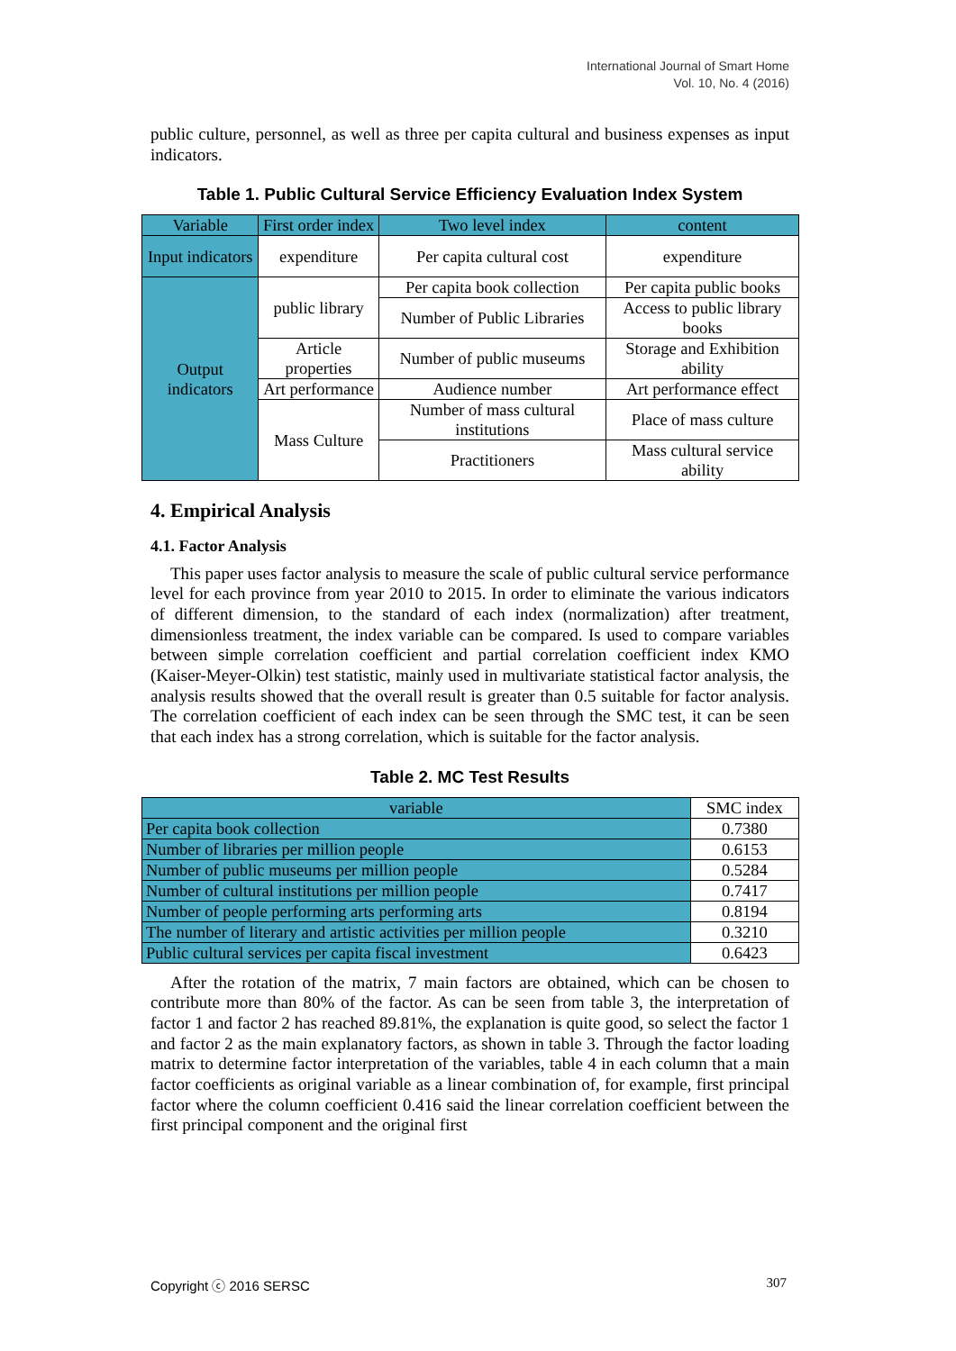International Journal of Smart Home
Vol. 10, No. 4 (2016)
public culture, personnel, as well as three per capita cultural and business expenses as input indicators.
Table 1. Public Cultural Service Efficiency Evaluation Index System
| Variable | First order index | Two level index | content |
| --- | --- | --- | --- |
| Input indicators | expenditure | Per capita cultural cost | expenditure |
| Output indicators | public library | Per capita book collection | Per capita public books |
| | | Number of Public Libraries | Access to public library books |
| | Article properties | Number of public museums | Storage and Exhibition ability |
| | Art performance | Audience number | Art performance effect |
| | Mass Culture | Number of mass cultural institutions | Place of mass culture |
| | | Practitioners | Mass cultural service ability |
4. Empirical Analysis
4.1. Factor Analysis
This paper uses factor analysis to measure the scale of public cultural service performance level for each province from year 2010 to 2015. In order to eliminate the various indicators of different dimension, to the standard of each index (normalization) after treatment, dimensionless treatment, the index variable can be compared. Is used to compare variables between simple correlation coefficient and partial correlation coefficient index KMO (Kaiser-Meyer-Olkin) test statistic, mainly used in multivariate statistical factor analysis, the analysis results showed that the overall result is greater than 0.5 suitable for factor analysis. The correlation coefficient of each index can be seen through the SMC test, it can be seen that each index has a strong correlation, which is suitable for the factor analysis.
Table 2. MC Test Results
| variable | SMC index |
| --- | --- |
| Per capita book collection | 0.7380 |
| Number of libraries per million people | 0.6153 |
| Number of public museums per million people | 0.5284 |
| Number of cultural institutions per million people | 0.7417 |
| Number of people performing arts performing arts | 0.8194 |
| The number of literary and artistic activities per million people | 0.3210 |
| Public cultural services per capita fiscal investment | 0.6423 |
After the rotation of the matrix, 7 main factors are obtained, which can be chosen to contribute more than 80% of the factor. As can be seen from table 3, the interpretation of factor 1 and factor 2 has reached 89.81%, the explanation is quite good, so select the factor 1 and factor 2 as the main explanatory factors, as shown in table 3. Through the factor loading matrix to determine factor interpretation of the variables, table 4 in each column that a main factor coefficients as original variable as a linear combination of, for example, first principal factor where the column coefficient 0.416 said the linear correlation coefficient between the first principal component and the original first
Copyright ⓒ 2016 SERSC 307